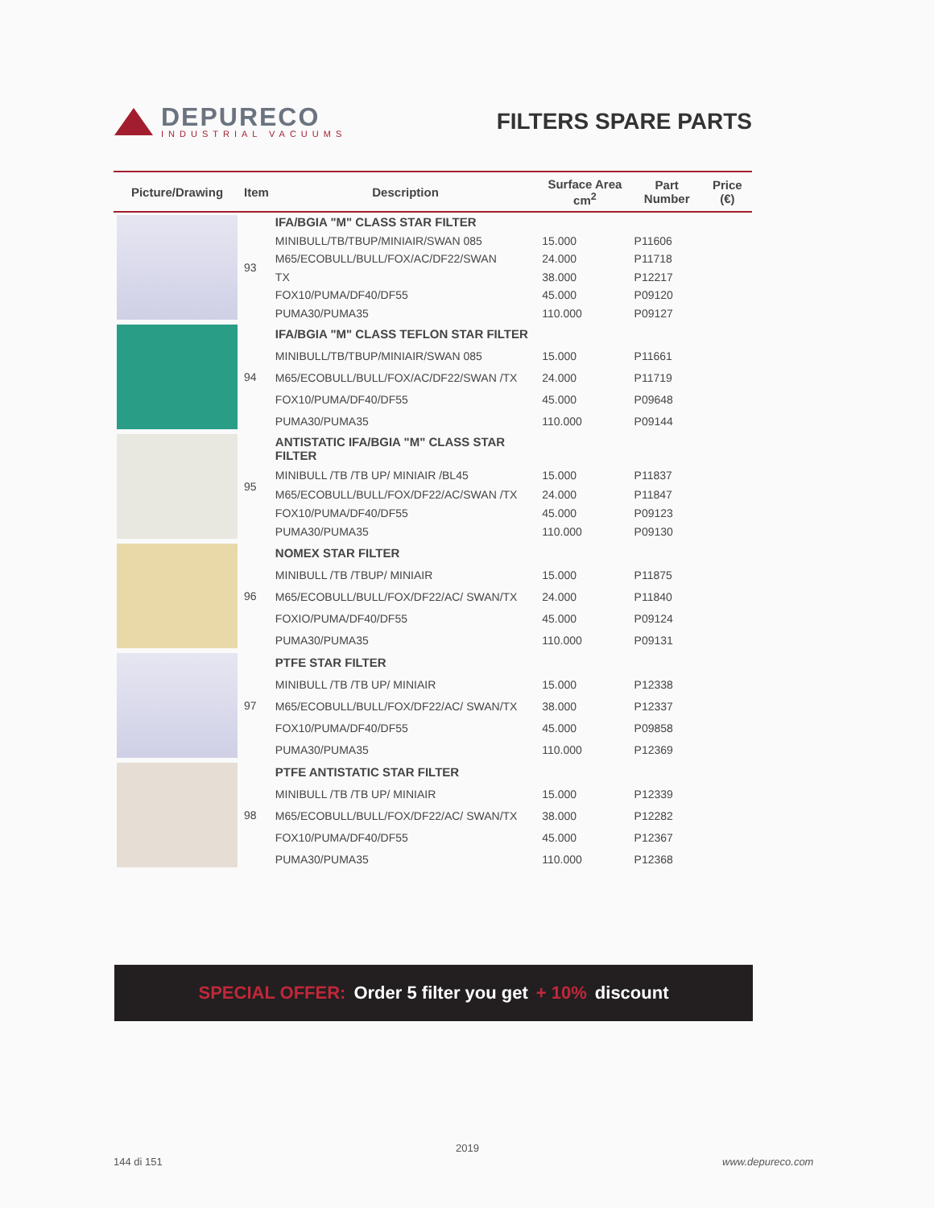DEPURECO
INDUSTRIAL VACUUMS
FILTERS SPARE PARTS
| Picture/Drawing | Item | Description | Surface Area cm<sup>2</sup> | Part Number | Price (€) |
| --- | --- | --- | --- | --- | --- |
| | 93 | IFA/BGIA "M" CLASS STAR FILTER | | | |
| | | MINIBULL/TB/TBUP/MINIAIR/SWAN 085 | 15.000 | P11606 | |
| | | M65/ECOBULL/BULL/FOX/AC/DF22/SWAN | 24.000 | P11718 | |
| | | TX | 38.000 | P12217 | |
| | | FOX10/PUMA/DF40/DF55 | 45.000 | P09120 | |
| | | PUMA30/PUMA35 | 110.000 | P09127 | |
| | 94 | IFA/BGIA "M" CLASS TEFLON STAR FILTER | | | |
| | | MINIBULL/TB/TBUP/MINIAIR/SWAN 085 | 15.000 | P11661 | |
| | | M65/ECOBULL/BULL/FOX/AC/DF22/SWAN /TX | 24.000 | P11719 | |
| | | FOX10/PUMA/DF40/DF55 | 45.000 | P09648 | |
| | | PUMA30/PUMA35 | 110.000 | P09144 | |
| | 95 | ANTISTATIC IFA/BGIA "M" CLASS STAR FILTER | | | |
| | | MINIBULL /TB /TB UP/ MINIAIR /BL45 | 15.000 | P11837 | |
| | | M65/ECOBULL/BULL/FOX/DF22/AC/SWAN /TX | 24.000 | P11847 | |
| | | FOX10/PUMA/DF40/DF55 | 45.000 | P09123 | |
| | | PUMA30/PUMA35 | 110.000 | P09130 | |
| | 96 | NOMEX STAR FILTER | | | |
| | | MINIBULL /TB /TBUP/ MINIAIR | 15.000 | P11875 | |
| | | M65/ECOBULL/BULL/FOX/DF22/AC/ SWAN/TX | 24.000 | P11840 | |
| | | FOXIO/PUMA/DF40/DF55 | 45.000 | P09124 | |
| | | PUMA30/PUMA35 | 110.000 | P09131 | |
| | 97 | PTFE STAR FILTER | | | |
| | | MINIBULL /TB /TB UP/ MINIAIR | 15.000 | P12338 | |
| | | M65/ECOBULL/BULL/FOX/DF22/AC/ SWAN/TX | 38.000 | P12337 | |
| | | FOX10/PUMA/DF40/DF55 | 45.000 | P09858 | |
| | | PUMA30/PUMA35 | 110.000 | P12369 | |
| | 98 | PTFE ANTISTATIC STAR FILTER | | | |
| | | MINIBULL /TB /TB UP/ MINIAIR | 15.000 | P12339 | |
| | | M65/ECOBULL/BULL/FOX/DF22/AC/ SWAN/TX | 38.000 | P12282 | |
| | | FOX10/PUMA/DF40/DF55 | 45.000 | P12367 | |
| | | PUMA30/PUMA35 | 110.000 | P12368 | |
SPECIAL OFFER: Order 5 filter you get + 10% discount
2019
144 di 151 www.depureco.com